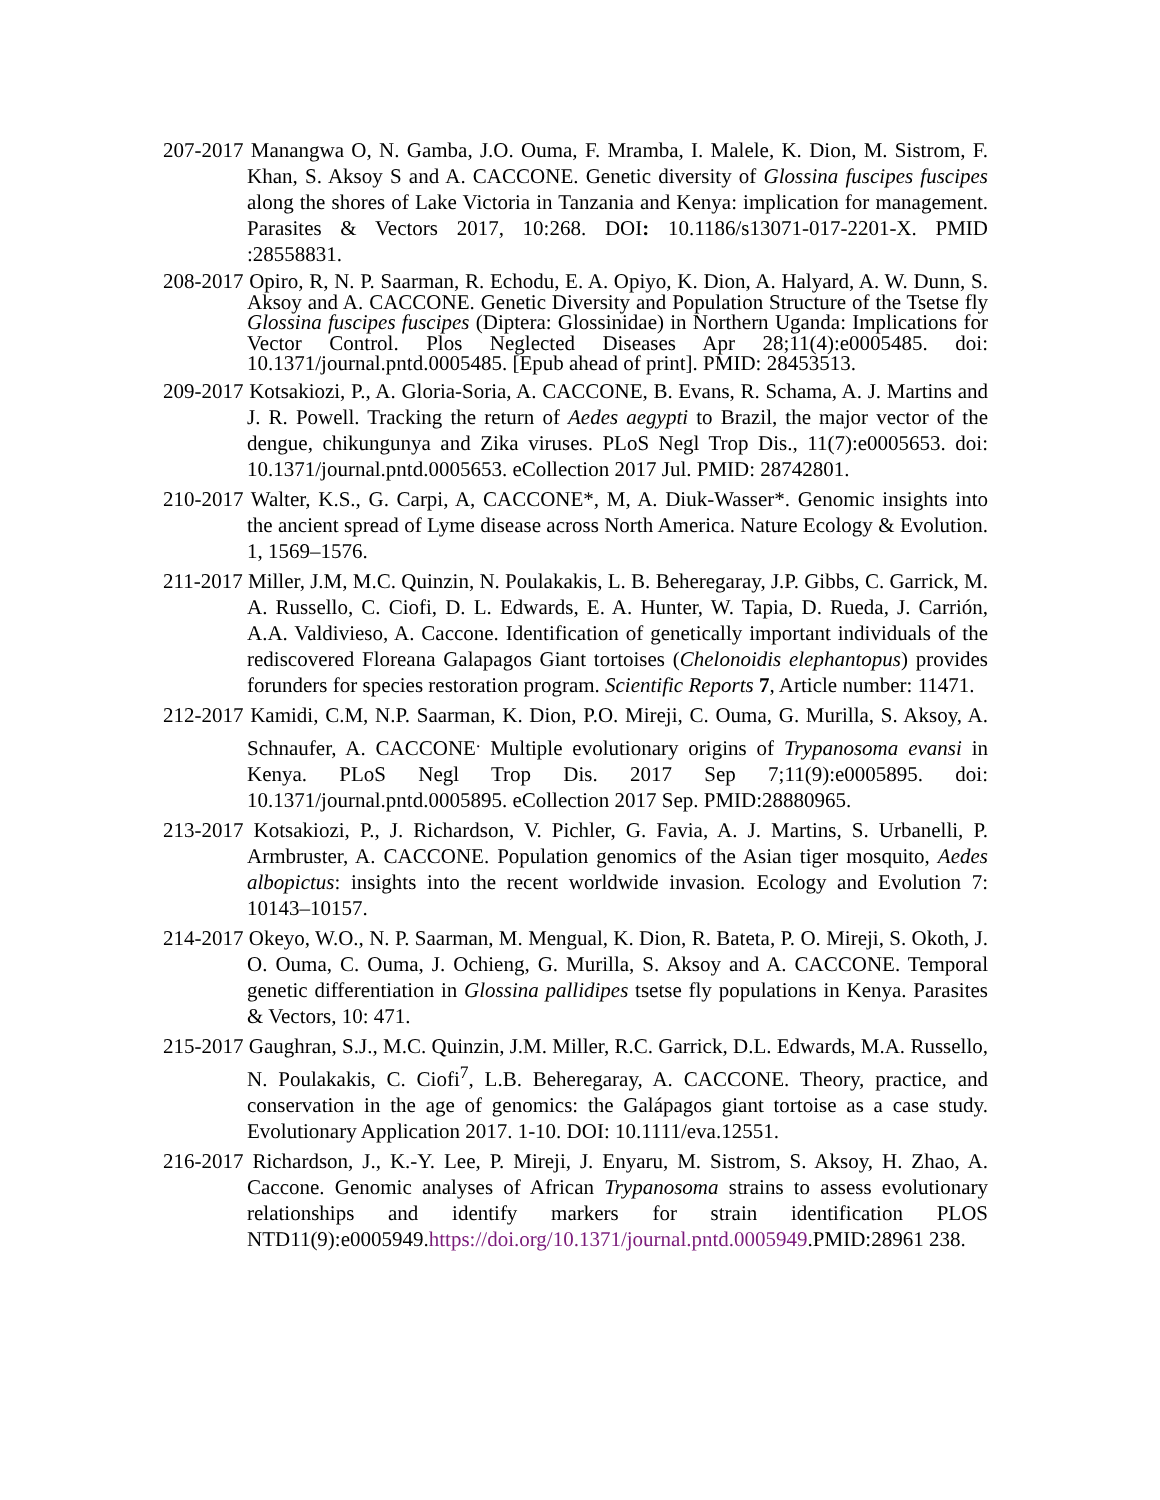207-2017 Manangwa O, N. Gamba, J.O. Ouma, F. Mramba, I. Malele, K. Dion, M. Sistrom, F. Khan, S. Aksoy S and A. CACCONE. Genetic diversity of Glossina fuscipes fuscipes along the shores of Lake Victoria in Tanzania and Kenya: implication for management. Parasites & Vectors 2017, 10:268. DOI: 10.1186/s13071-017-2201-X. PMID :28558831.
208-2017 Opiro, R, N. P. Saarman, R. Echodu, E. A. Opiyo, K. Dion, A. Halyard, A. W. Dunn, S. Aksoy and A. CACCONE. Genetic Diversity and Population Structure of the Tsetse fly Glossina fuscipes fuscipes (Diptera: Glossinidae) in Northern Uganda: Implications for Vector Control. Plos Neglected Diseases Apr 28;11(4):e0005485. doi: 10.1371/journal.pntd.0005485. [Epub ahead of print]. PMID: 28453513.
209-2017 Kotsakiozi, P., A. Gloria-Soria, A. CACCONE, B. Evans, R. Schama, A. J. Martins and J. R. Powell. Tracking the return of Aedes aegypti to Brazil, the major vector of the dengue, chikungunya and Zika viruses. PLoS Negl Trop Dis., 11(7):e0005653. doi: 10.1371/journal.pntd.0005653. eCollection 2017 Jul. PMID: 28742801.
210-2017 Walter, K.S., G. Carpi, A, CACCONE*, M, A. Diuk-Wasser*. Genomic insights into the ancient spread of Lyme disease across North America. Nature Ecology & Evolution. 1, 1569–1576.
211-2017 Miller, J.M, M.C. Quinzin, N. Poulakakis, L. B. Beheregaray, J.P. Gibbs, C. Garrick, M. A. Russello, C. Ciofi, D. L. Edwards, E. A. Hunter, W. Tapia, D. Rueda, J. Carrión, A.A. Valdivieso, A. Caccone. Identification of genetically important individuals of the rediscovered Floreana Galapagos Giant tortoises (Chelonoidis elephantopus) provides forunders for species restoration program. Scientific Reports 7, Article number: 11471.
212-2017 Kamidi, C.M, N.P. Saarman, K. Dion, P.O. Mireji, C. Ouma, G. Murilla, S. Aksoy, A. Schnaufer, A. CACCONE<sup>.</sup> Multiple evolutionary origins of Trypanosoma evansi in Kenya. PLoS Negl Trop Dis. 2017 Sep 7;11(9):e0005895. doi: 10.1371/journal.pntd.0005895. eCollection 2017 Sep. PMID:28880965.
213-2017 Kotsakiozi, P., J. Richardson, V. Pichler, G. Favia, A. J. Martins, S. Urbanelli, P. Armbruster, A. CACCONE. Population genomics of the Asian tiger mosquito, Aedes albopictus: insights into the recent worldwide invasion. Ecology and Evolution 7: 10143–10157.
214-2017 Okeyo, W.O., N. P. Saarman, M. Mengual, K. Dion, R. Bateta, P. O. Mireji, S. Okoth, J. O. Ouma, C. Ouma, J. Ochieng, G. Murilla, S. Aksoy and A. CACCONE. Temporal genetic differentiation in Glossina pallidipes tsetse fly populations in Kenya. Parasites & Vectors, 10: 471.
215-2017 Gaughran, S.J., M.C. Quinzin, J.M. Miller, R.C. Garrick, D.L. Edwards, M.A. Russello, N. Poulakakis, C. Ciofi<sup>7</sup>, L.B. Beheregaray, A. CACCONE. Theory, practice, and conservation in the age of genomics: the Galápagos giant tortoise as a case study. Evolutionary Application 2017. 1-10. DOI: 10.1111/eva.12551.
216-2017 Richardson, J., K.-Y. Lee, P. Mireji, J. Enyaru, M. Sistrom, S. Aksoy, H. Zhao, A. Caccone. Genomic analyses of African Trypanosoma strains to assess evolutionary relationships and identify markers for strain identification PLOS NTD11(9):e0005949.https://doi.org/10.1371/journal.pntd.0005949.PMID:28961 238.